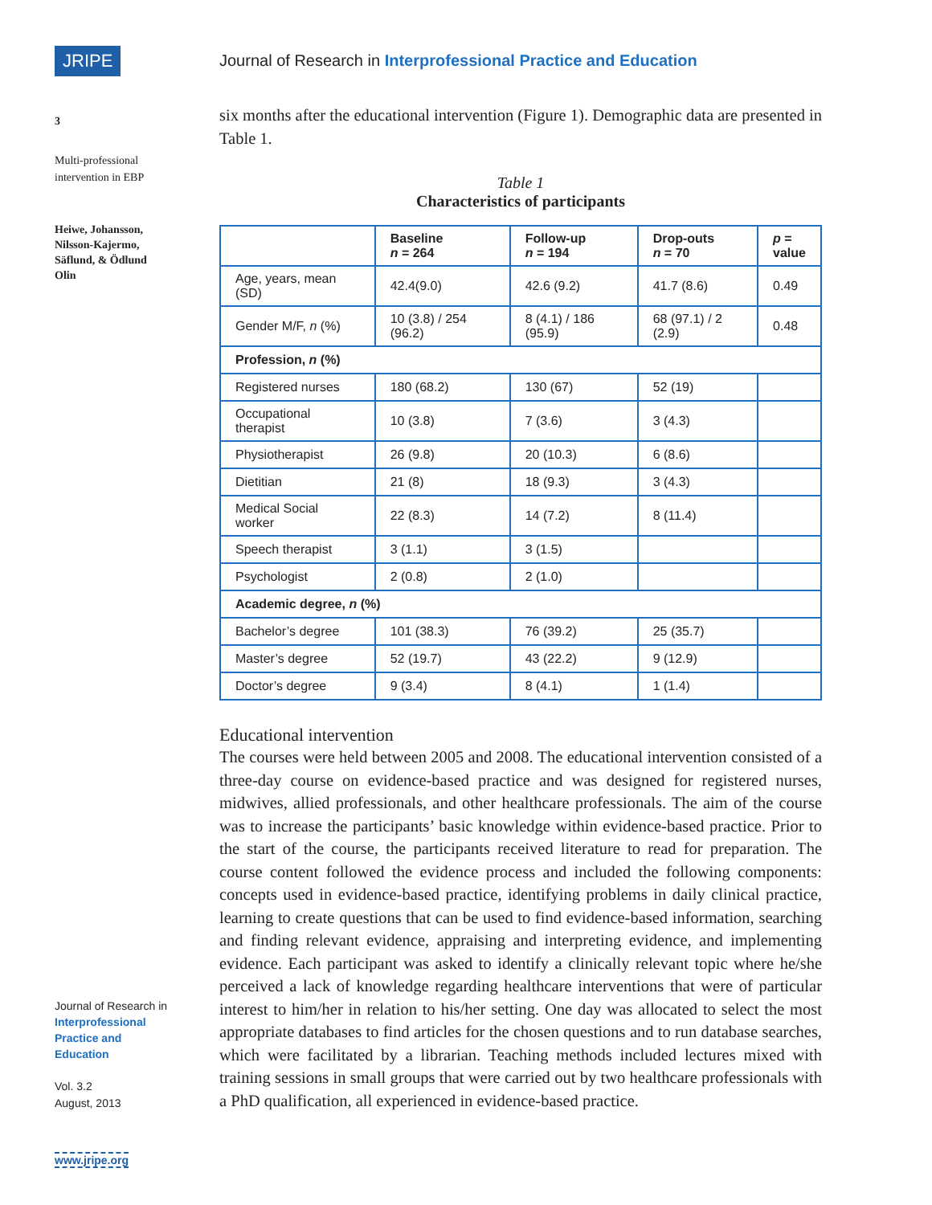JRIPE
3
Multi-professional
intervention in EBP
Heiwe, Johansson,
Nilsson-Kajermo,
Säflund, & Ödlund
Olin
Journal of Research in
Interprofessional
Practice and
Education
Vol. 3.2
August, 2013
www.jripe.org
Journal of Research in Interprofessional Practice and Education
six months after the educational intervention (Figure 1). Demographic data are presented in Table 1.
Table 1
Characteristics of participants
| | Baseline n = 264 | Follow-up n = 194 | Drop-outs n = 70 | p = value |
| --- | --- | --- | --- | --- |
| Age, years, mean (SD) | 42.4(9.0) | 42.6 (9.2) | 41.7 (8.6) | 0.49 |
| Gender M/F, n (%) | 10 (3.8) / 254 (96.2) | 8 (4.1) / 186 (95.9) | 68 (97.1) / 2 (2.9) | 0.48 |
| Profession, n (%) | | | | |
| Registered nurses | 180 (68.2) | 130 (67) | 52 (19) | |
| Occupational therapist | 10 (3.8) | 7 (3.6) | 3 (4.3) | |
| Physiotherapist | 26 (9.8) | 20 (10.3) | 6 (8.6) | |
| Dietitian | 21 (8) | 18 (9.3) | 3 (4.3) | |
| Medical Social worker | 22 (8.3) | 14 (7.2) | 8 (11.4) | |
| Speech therapist | 3 (1.1) | 3 (1.5) | | |
| Psychologist | 2 (0.8) | 2 (1.0) | | |
| Academic degree, n (%) | | | | |
| Bachelor’s degree | 101 (38.3) | 76 (39.2) | 25 (35.7) | |
| Master’s degree | 52 (19.7) | 43 (22.2) | 9 (12.9) | |
| Doctor’s degree | 9 (3.4) | 8 (4.1) | 1 (1.4) | |
Educational intervention
The courses were held between 2005 and 2008. The educational intervention consisted of a three-day course on evidence-based practice and was designed for registered nurses, midwives, allied professionals, and other healthcare professionals. The aim of the course was to increase the participants’ basic knowledge within evidence-based practice. Prior to the start of the course, the participants received literature to read for preparation. The course content followed the evidence process and included the following components: concepts used in evidence-based practice, identifying problems in daily clinical practice, learning to create questions that can be used to find evidence-based information, searching and finding relevant evidence, appraising and interpreting evidence, and implementing evidence. Each participant was asked to identify a clinically relevant topic where he/she perceived a lack of knowledge regarding healthcare interventions that were of particular interest to him/her in relation to his/her setting. One day was allocated to select the most appropriate databases to find articles for the chosen questions and to run database searches, which were facilitated by a librarian. Teaching methods included lectures mixed with training sessions in small groups that were carried out by two healthcare professionals with a PhD qualification, all experienced in evidence-based practice.